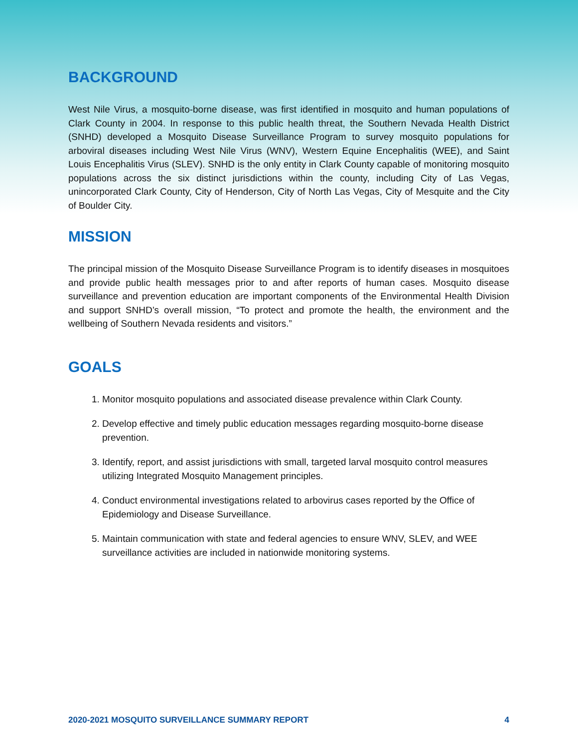BACKGROUND
West Nile Virus, a mosquito-borne disease, was first identified in mosquito and human populations of Clark County in 2004. In response to this public health threat, the Southern Nevada Health District (SNHD) developed a Mosquito Disease Surveillance Program to survey mosquito populations for arboviral diseases including West Nile Virus (WNV), Western Equine Encephalitis (WEE), and Saint Louis Encephalitis Virus (SLEV). SNHD is the only entity in Clark County capable of monitoring mosquito populations across the six distinct jurisdictions within the county, including City of Las Vegas, unincorporated Clark County, City of Henderson, City of North Las Vegas, City of Mesquite and the City of Boulder City.
MISSION
The principal mission of the Mosquito Disease Surveillance Program is to identify diseases in mosquitoes and provide public health messages prior to and after reports of human cases. Mosquito disease surveillance and prevention education are important components of the Environmental Health Division and support SNHD’s overall mission, “To protect and promote the health, the environment and the wellbeing of Southern Nevada residents and visitors.”
GOALS
1. Monitor mosquito populations and associated disease prevalence within Clark County.
2. Develop effective and timely public education messages regarding mosquito-borne disease prevention.
3. Identify, report, and assist jurisdictions with small, targeted larval mosquito control measures utilizing Integrated Mosquito Management principles.
4. Conduct environmental investigations related to arbovirus cases reported by the Office of Epidemiology and Disease Surveillance.
5. Maintain communication with state and federal agencies to ensure WNV, SLEV, and WEE surveillance activities are included in nationwide monitoring systems.
2020-2021 MOSQUITO SURVEILLANCE SUMMARY REPORT 4